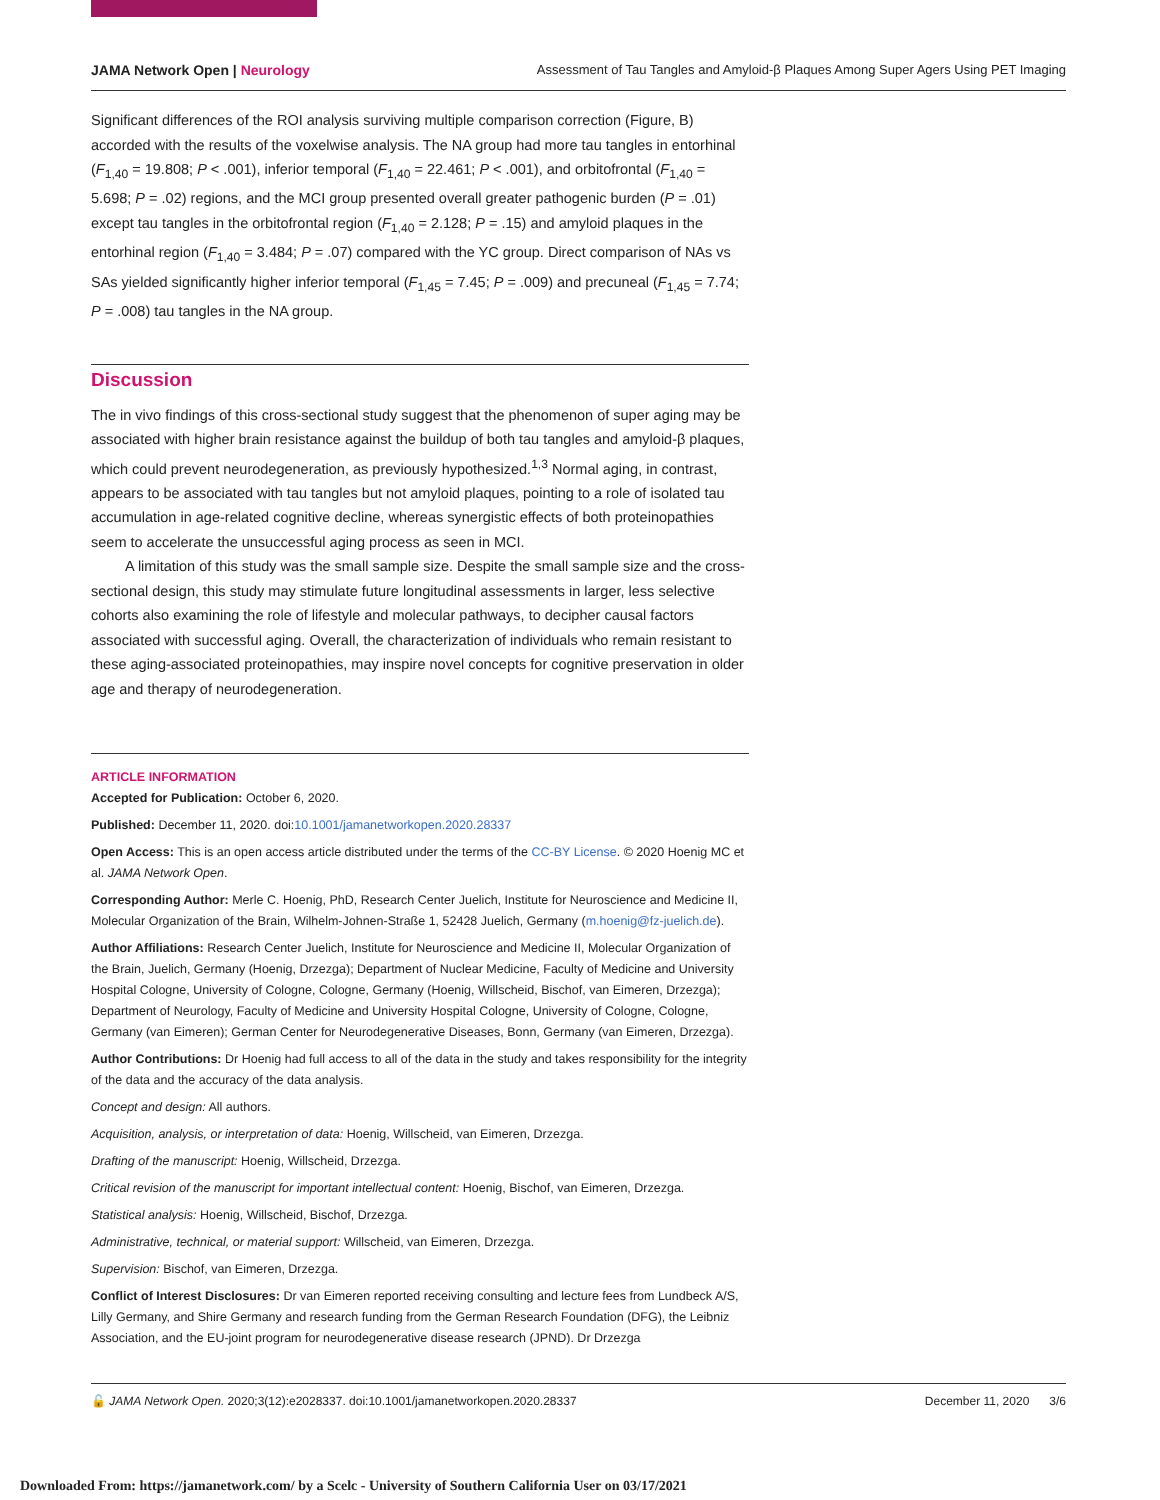JAMA Network Open | Neurology Assessment of Tau Tangles and Amyloid-β Plaques Among Super Agers Using PET Imaging
Significant differences of the ROI analysis surviving multiple comparison correction (Figure, B) accorded with the results of the voxelwise analysis. The NA group had more tau tangles in entorhinal (F<sub>1,40</sub> = 19.808; P < .001), inferior temporal (F<sub>1,40</sub> = 22.461; P < .001), and orbitofrontal (F<sub>1,40</sub> = 5.698; P = .02) regions, and the MCI group presented overall greater pathogenic burden (P = .01) except tau tangles in the orbitofrontal region (F<sub>1,40</sub> = 2.128; P = .15) and amyloid plaques in the entorhinal region (F<sub>1,40</sub> = 3.484; P = .07) compared with the YC group. Direct comparison of NAs vs SAs yielded significantly higher inferior temporal (F<sub>1,45</sub> = 7.45; P = .009) and precuneal (F<sub>1,45</sub> = 7.74; P = .008) tau tangles in the NA group.
Discussion
The in vivo findings of this cross-sectional study suggest that the phenomenon of super aging may be associated with higher brain resistance against the buildup of both tau tangles and amyloid-β plaques, which could prevent neurodegeneration, as previously hypothesized.<sup>1,3</sup> Normal aging, in contrast, appears to be associated with tau tangles but not amyloid plaques, pointing to a role of isolated tau accumulation in age-related cognitive decline, whereas synergistic effects of both proteinopathies seem to accelerate the unsuccessful aging process as seen in MCI.
A limitation of this study was the small sample size. Despite the small sample size and the cross-sectional design, this study may stimulate future longitudinal assessments in larger, less selective cohorts also examining the role of lifestyle and molecular pathways, to decipher causal factors associated with successful aging. Overall, the characterization of individuals who remain resistant to these aging-associated proteinopathies, may inspire novel concepts for cognitive preservation in older age and therapy of neurodegeneration.
ARTICLE INFORMATION
Accepted for Publication: October 6, 2020.
Published: December 11, 2020. doi:10.1001/jamanetworkopen.2020.28337
Open Access: This is an open access article distributed under the terms of the CC-BY License. © 2020 Hoenig MC et al. JAMA Network Open.
Corresponding Author: Merle C. Hoenig, PhD, Research Center Juelich, Institute for Neuroscience and Medicine II, Molecular Organization of the Brain, Wilhelm-Johnen-Straße 1, 52428 Juelich, Germany (m.hoenig@fz-juelich.de).
Author Affiliations: Research Center Juelich, Institute for Neuroscience and Medicine II, Molecular Organization of the Brain, Juelich, Germany (Hoenig, Drzezga); Department of Nuclear Medicine, Faculty of Medicine and University Hospital Cologne, University of Cologne, Cologne, Germany (Hoenig, Willscheid, Bischof, van Eimeren, Drzezga); Department of Neurology, Faculty of Medicine and University Hospital Cologne, University of Cologne, Cologne, Germany (van Eimeren); German Center for Neurodegenerative Diseases, Bonn, Germany (van Eimeren, Drzezga).
Author Contributions: Dr Hoenig had full access to all of the data in the study and takes responsibility for the integrity of the data and the accuracy of the data analysis.
Concept and design: All authors.
Acquisition, analysis, or interpretation of data: Hoenig, Willscheid, van Eimeren, Drzezga.
Drafting of the manuscript: Hoenig, Willscheid, Drzezga.
Critical revision of the manuscript for important intellectual content: Hoenig, Bischof, van Eimeren, Drzezga.
Statistical analysis: Hoenig, Willscheid, Bischof, Drzezga.
Administrative, technical, or material support: Willscheid, van Eimeren, Drzezga.
Supervision: Bischof, van Eimeren, Drzezga.
Conflict of Interest Disclosures: Dr van Eimeren reported receiving consulting and lecture fees from Lundbeck A/S, Lilly Germany, and Shire Germany and research funding from the German Research Foundation (DFG), the Leibniz Association, and the EU-joint program for neurodegenerative disease research (JPND). Dr Drzezga
🔓 JAMA Network Open. 2020;3(12):e2028337. doi:10.1001/jamanetworkopen.2020.28337
December 11, 2020 3/6
Downloaded From: https://jamanetwork.com/ by a Scelc - University of Southern California User on 03/17/2021